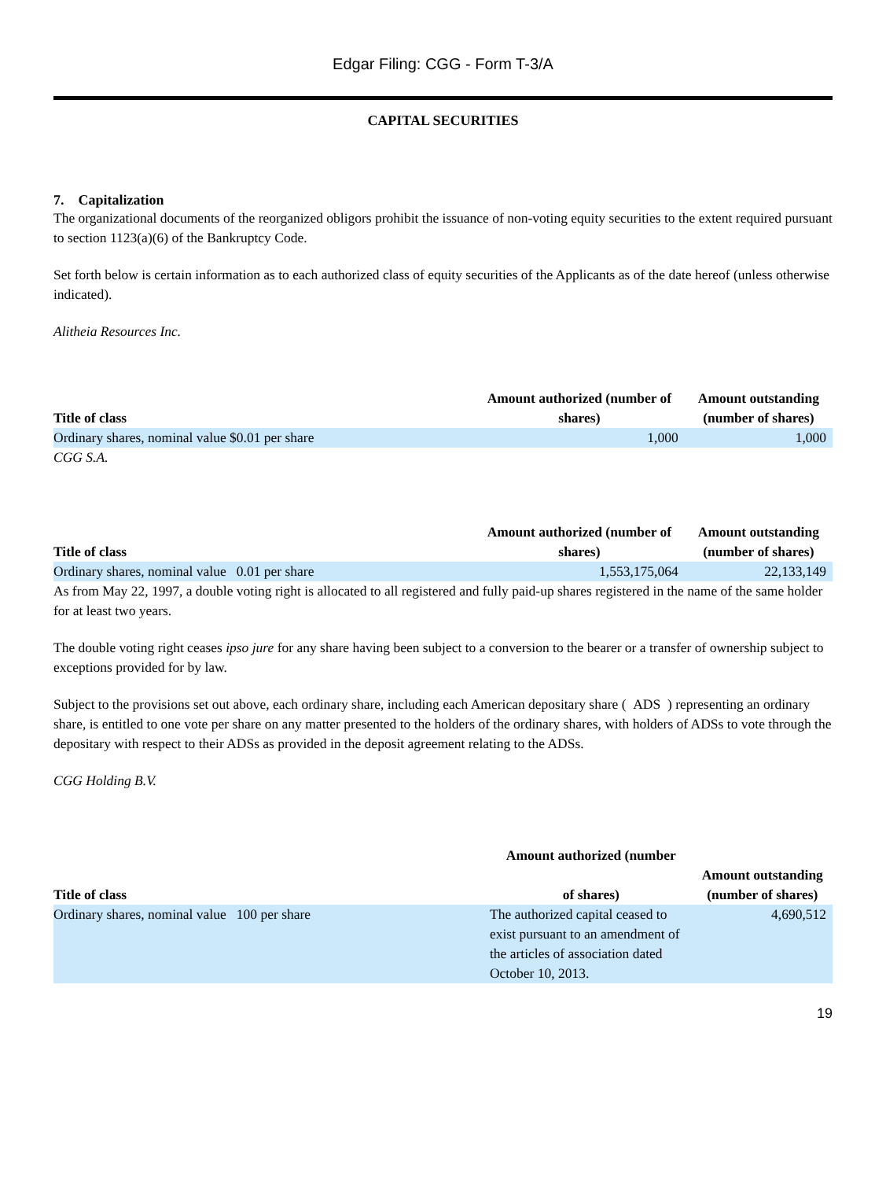Edgar Filing: CGG - Form T-3/A
CAPITAL SECURITIES
7. Capitalization
The organizational documents of the reorganized obligors prohibit the issuance of non-voting equity securities to the extent required pursuant to section 1123(a)(6) of the Bankruptcy Code.
Set forth below is certain information as to each authorized class of equity securities of the Applicants as of the date hereof (unless otherwise indicated).
Alitheia Resources Inc.
| Title of class | Amount authorized (number of shares) | Amount outstanding (number of shares) |
| --- | --- | --- |
| Ordinary shares, nominal value $0.01 per share | 1,000 | 1,000 |
CGG S.A.
| Title of class | Amount authorized (number of shares) | Amount outstanding (number of shares) |
| --- | --- | --- |
| Ordinary shares, nominal value 0.01 per share | 1,553,175,064 | 22,133,149 |
As from May 22, 1997, a double voting right is allocated to all registered and fully paid-up shares registered in the name of the same holder for at least two years.
The double voting right ceases ipso jure for any share having been subject to a conversion to the bearer or a transfer of ownership subject to exceptions provided for by law.
Subject to the provisions set out above, each ordinary share, including each American depositary share ( ADS ) representing an ordinary share, is entitled to one vote per share on any matter presented to the holders of the ordinary shares, with holders of ADSs to vote through the depositary with respect to their ADSs as provided in the deposit agreement relating to the ADSs.
CGG Holding B.V.
| Title of class | Amount authorized (number of shares) | Amount outstanding (number of shares) |
| --- | --- | --- |
| Ordinary shares, nominal value 100 per share | The authorized capital ceased to exist pursuant to an amendment of the articles of association dated October 10, 2013. | 4,690,512 |
19